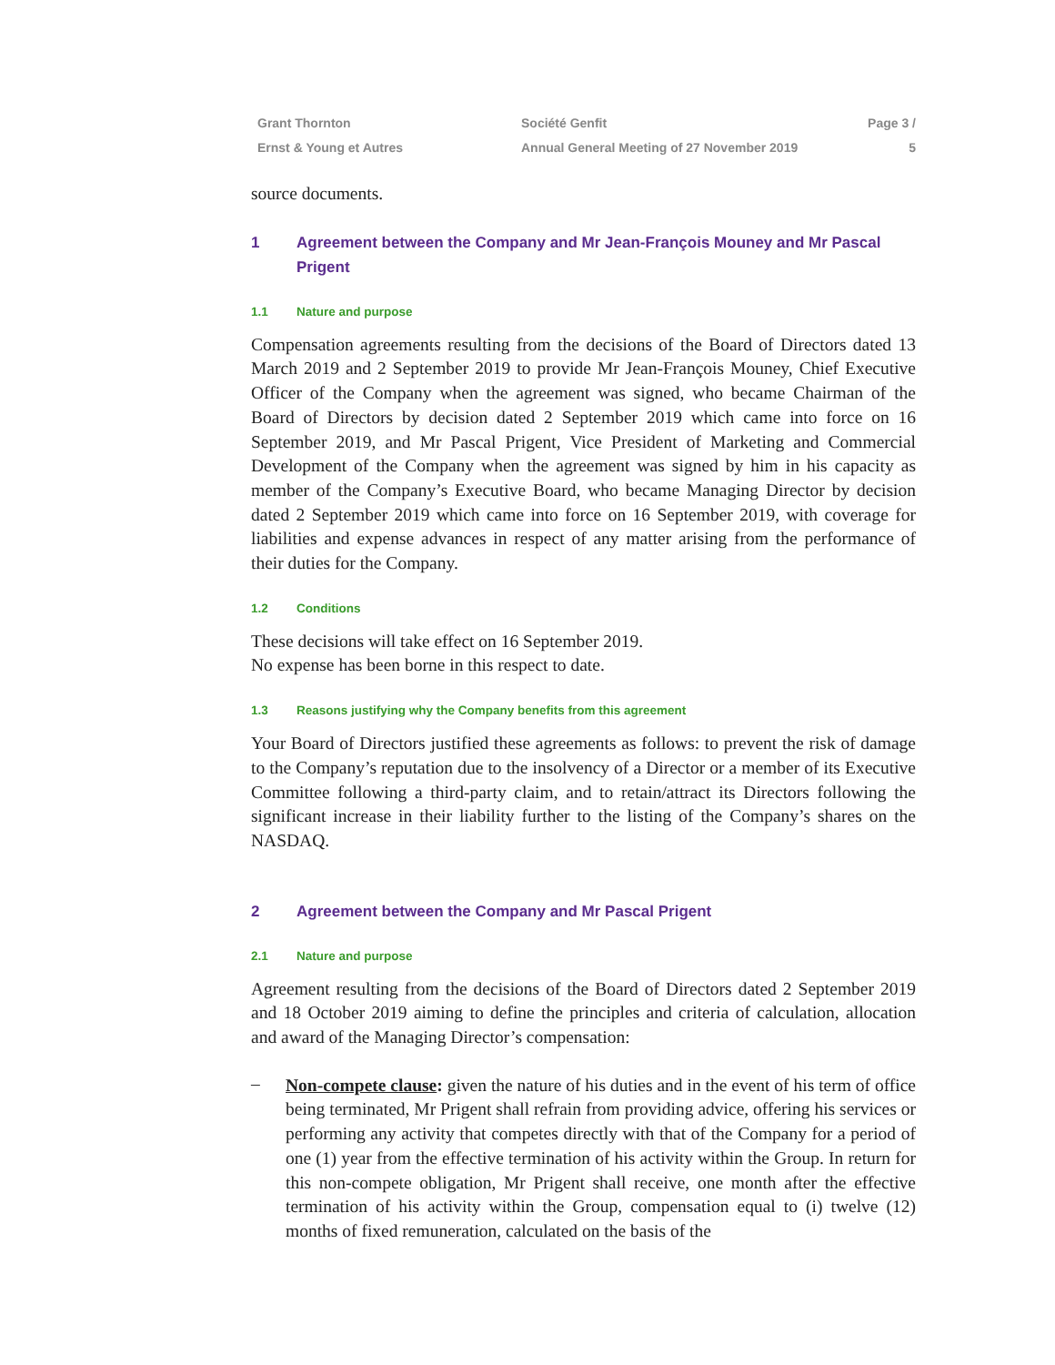Grant Thornton
Ernst & Young et Autres
Société Genfit
Annual General Meeting of 27 November 2019
Page 3 / 5
source documents.
1 Agreement between the Company and Mr Jean-François Mouney and Mr Pascal Prigent
1.1 Nature and purpose
Compensation agreements resulting from the decisions of the Board of Directors dated 13 March 2019 and 2 September 2019 to provide Mr Jean-François Mouney, Chief Executive Officer of the Company when the agreement was signed, who became Chairman of the Board of Directors by decision dated 2 September 2019 which came into force on 16 September 2019, and Mr Pascal Prigent, Vice President of Marketing and Commercial Development of the Company when the agreement was signed by him in his capacity as member of the Company’s Executive Board, who became Managing Director by decision dated 2 September 2019 which came into force on 16 September 2019, with coverage for liabilities and expense advances in respect of any matter arising from the performance of their duties for the Company.
1.2 Conditions
These decisions will take effect on 16 September 2019.
No expense has been borne in this respect to date.
1.3 Reasons justifying why the Company benefits from this agreement
Your Board of Directors justified these agreements as follows: to prevent the risk of damage to the Company’s reputation due to the insolvency of a Director or a member of its Executive Committee following a third-party claim, and to retain/attract its Directors following the significant increase in their liability further to the listing of the Company’s shares on the NASDAQ.
2 Agreement between the Company and Mr Pascal Prigent
2.1 Nature and purpose
Agreement resulting from the decisions of the Board of Directors dated 2 September 2019 and 18 October 2019 aiming to define the principles and criteria of calculation, allocation and award of the Managing Director’s compensation:
–
Non-compete clause: given the nature of his duties and in the event of his term of office being terminated, Mr Prigent shall refrain from providing advice, offering his services or performing any activity that competes directly with that of the Company for a period of one (1) year from the effective termination of his activity within the Group. In return for this non-compete obligation, Mr Prigent shall receive, one month after the effective termination of his activity within the Group, compensation equal to (i) twelve (12) months of fixed remuneration, calculated on the basis of the